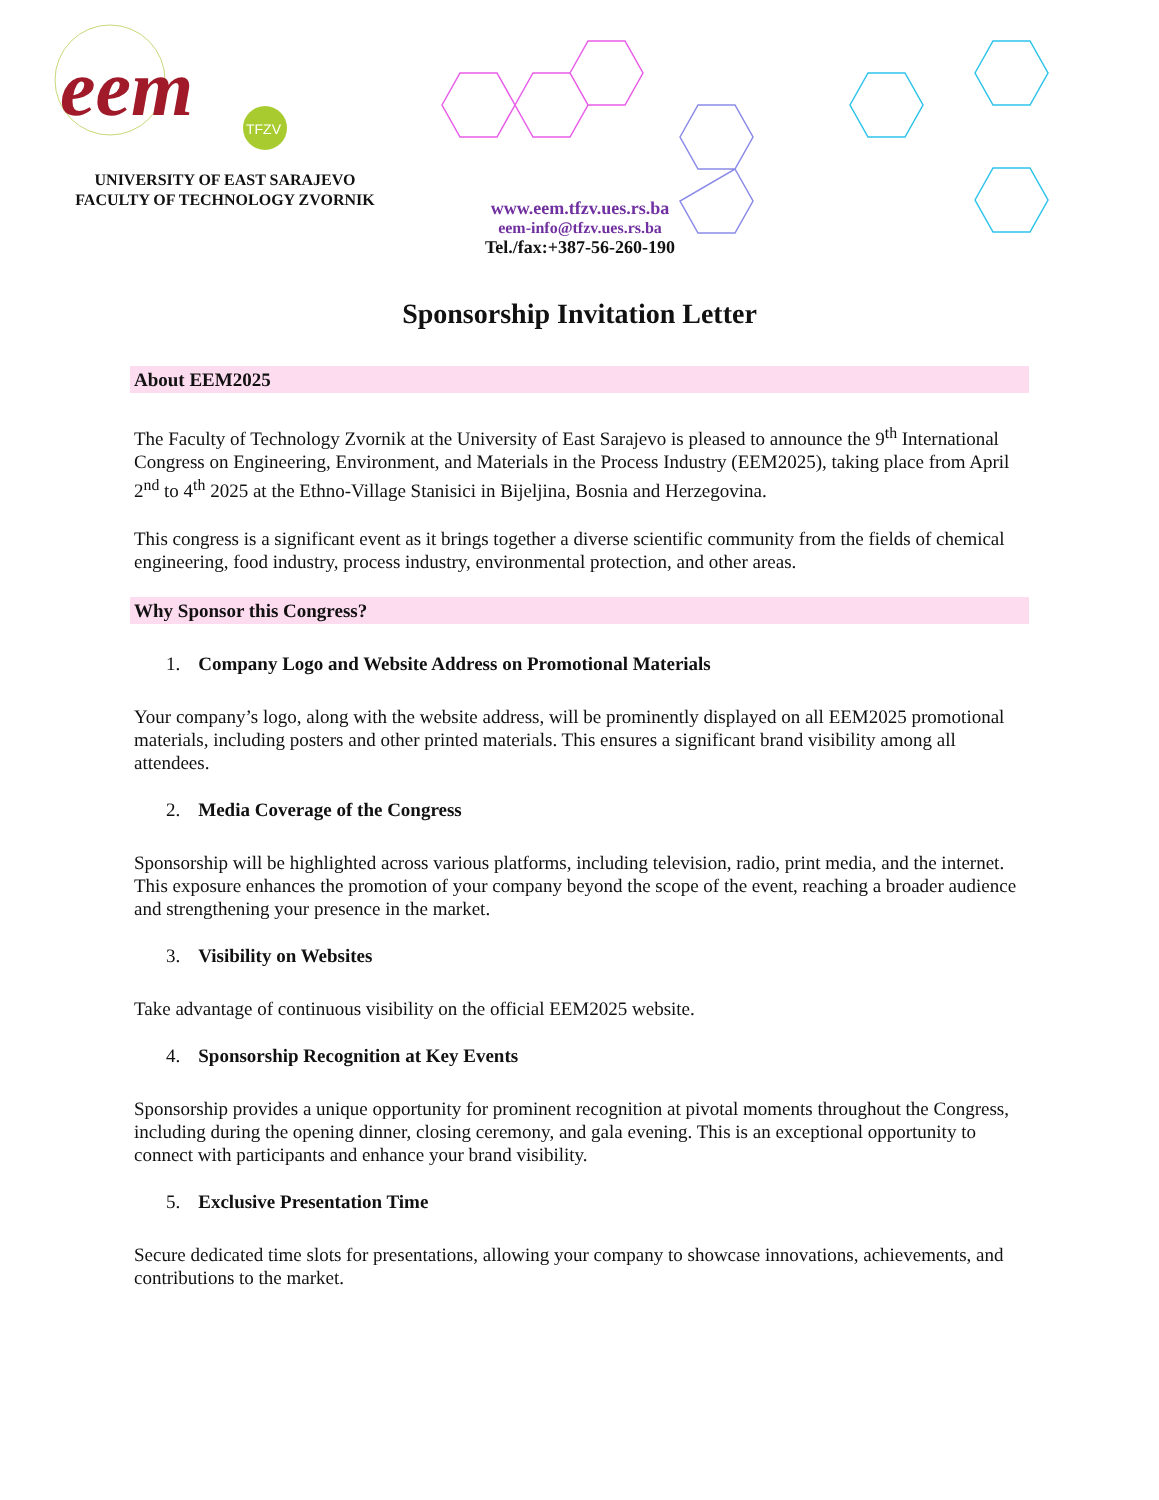eem
TFZV
UNIVERSITY OF EAST SARAJEVO
FACULTY OF TECHNOLOGY ZVORNIK
www.eem.tfzv.ues.rs.ba
eem-info@tfzv.ues.rs.ba
Tel./fax:+387-56-260-190
Sponsorship Invitation Letter
About EEM2025
The Faculty of Technology Zvornik at the University of East Sarajevo is pleased to announce the 9<sup>th</sup> International Congress on Engineering, Environment, and Materials in the Process Industry (EEM2025), taking place from April 2<sup>nd</sup> to 4<sup>th</sup> 2025 at the Ethno-Village Stanisici in Bijeljina, Bosnia and Herzegovina.
This congress is a significant event as it brings together a diverse scientific community from the fields of chemical engineering, food industry, process industry, environmental protection, and other areas.
Why Sponsor this Congress?
1. Company Logo and Website Address on Promotional Materials
Your company’s logo, along with the website address, will be prominently displayed on all EEM2025 promotional materials, including posters and other printed materials. This ensures a significant brand visibility among all attendees.
2. Media Coverage of the Congress
Sponsorship will be highlighted across various platforms, including television, radio, print media, and the internet. This exposure enhances the promotion of your company beyond the scope of the event, reaching a broader audience and strengthening your presence in the market.
3. Visibility on Websites
Take advantage of continuous visibility on the official EEM2025 website.
4. Sponsorship Recognition at Key Events
Sponsorship provides a unique opportunity for prominent recognition at pivotal moments throughout the Congress, including during the opening dinner, closing ceremony, and gala evening. This is an exceptional opportunity to connect with participants and enhance your brand visibility.
5. Exclusive Presentation Time
Secure dedicated time slots for presentations, allowing your company to showcase innovations, achievements, and contributions to the market.